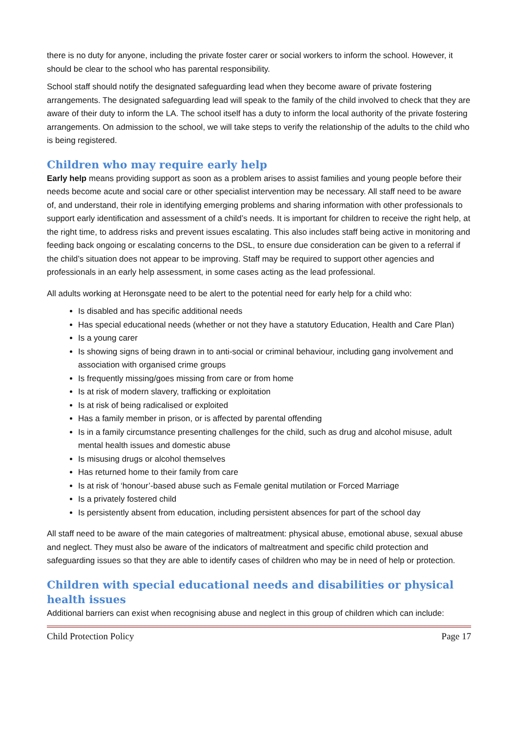there is no duty for anyone, including the private foster carer or social workers to inform the school. However, it should be clear to the school who has parental responsibility.
School staff should notify the designated safeguarding lead when they become aware of private fostering arrangements. The designated safeguarding lead will speak to the family of the child involved to check that they are aware of their duty to inform the LA. The school itself has a duty to inform the local authority of the private fostering arrangements. On admission to the school, we will take steps to verify the relationship of the adults to the child who is being registered.
Children who may require early help
Early help means providing support as soon as a problem arises to assist families and young people before their needs become acute and social care or other specialist intervention may be necessary. All staff need to be aware of, and understand, their role in identifying emerging problems and sharing information with other professionals to support early identification and assessment of a child’s needs. It is important for children to receive the right help, at the right time, to address risks and prevent issues escalating. This also includes staff being active in monitoring and feeding back ongoing or escalating concerns to the DSL, to ensure due consideration can be given to a referral if the child’s situation does not appear to be improving. Staff may be required to support other agencies and professionals in an early help assessment, in some cases acting as the lead professional.
All adults working at Heronsgate need to be alert to the potential need for early help for a child who:
Is disabled and has specific additional needs
Has special educational needs (whether or not they have a statutory Education, Health and Care Plan)
Is a young carer
Is showing signs of being drawn in to anti-social or criminal behaviour, including gang involvement and association with organised crime groups
Is frequently missing/goes missing from care or from home
Is at risk of modern slavery, trafficking or exploitation
Is at risk of being radicalised or exploited
Has a family member in prison, or is affected by parental offending
Is in a family circumstance presenting challenges for the child, such as drug and alcohol misuse, adult mental health issues and domestic abuse
Is misusing drugs or alcohol themselves
Has returned home to their family from care
Is at risk of ‘honour’-based abuse such as Female genital mutilation or Forced Marriage
Is a privately fostered child
Is persistently absent from education, including persistent absences for part of the school day
All staff need to be aware of the main categories of maltreatment: physical abuse, emotional abuse, sexual abuse and neglect. They must also be aware of the indicators of maltreatment and specific child protection and safeguarding issues so that they are able to identify cases of children who may be in need of help or protection.
Children with special educational needs and disabilities or physical health issues
Additional barriers can exist when recognising abuse and neglect in this group of children which can include:
Child Protection Policy Page 17